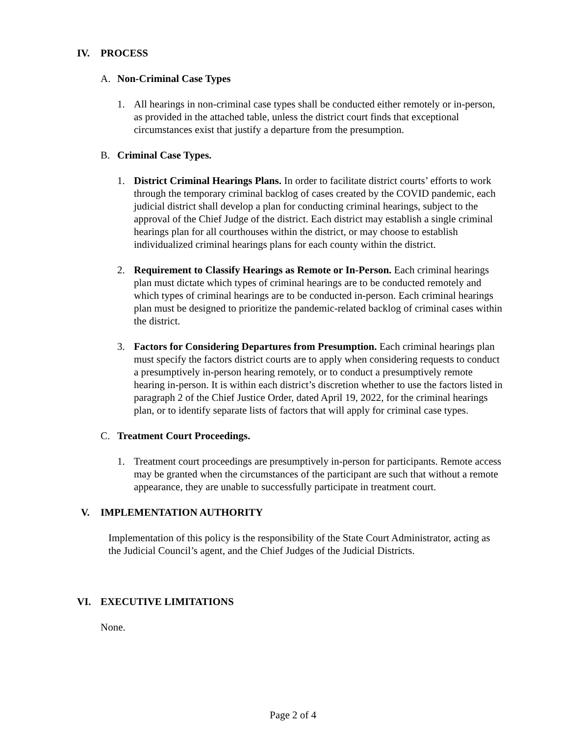IV. PROCESS
A. Non-Criminal Case Types
1. All hearings in non-criminal case types shall be conducted either remotely or in-person, as provided in the attached table, unless the district court finds that exceptional circumstances exist that justify a departure from the presumption.
B. Criminal Case Types.
1. District Criminal Hearings Plans. In order to facilitate district courts’ efforts to work through the temporary criminal backlog of cases created by the COVID pandemic, each judicial district shall develop a plan for conducting criminal hearings, subject to the approval of the Chief Judge of the district. Each district may establish a single criminal hearings plan for all courthouses within the district, or may choose to establish individualized criminal hearings plans for each county within the district.
2. Requirement to Classify Hearings as Remote or In-Person. Each criminal hearings plan must dictate which types of criminal hearings are to be conducted remotely and which types of criminal hearings are to be conducted in-person. Each criminal hearings plan must be designed to prioritize the pandemic-related backlog of criminal cases within the district.
3. Factors for Considering Departures from Presumption. Each criminal hearings plan must specify the factors district courts are to apply when considering requests to conduct a presumptively in-person hearing remotely, or to conduct a presumptively remote hearing in-person. It is within each district’s discretion whether to use the factors listed in paragraph 2 of the Chief Justice Order, dated April 19, 2022, for the criminal hearings plan, or to identify separate lists of factors that will apply for criminal case types.
C. Treatment Court Proceedings.
1. Treatment court proceedings are presumptively in-person for participants. Remote access may be granted when the circumstances of the participant are such that without a remote appearance, they are unable to successfully participate in treatment court.
V. IMPLEMENTATION AUTHORITY
Implementation of this policy is the responsibility of the State Court Administrator, acting as the Judicial Council’s agent, and the Chief Judges of the Judicial Districts.
VI. EXECUTIVE LIMITATIONS
None.
Page 2 of 4